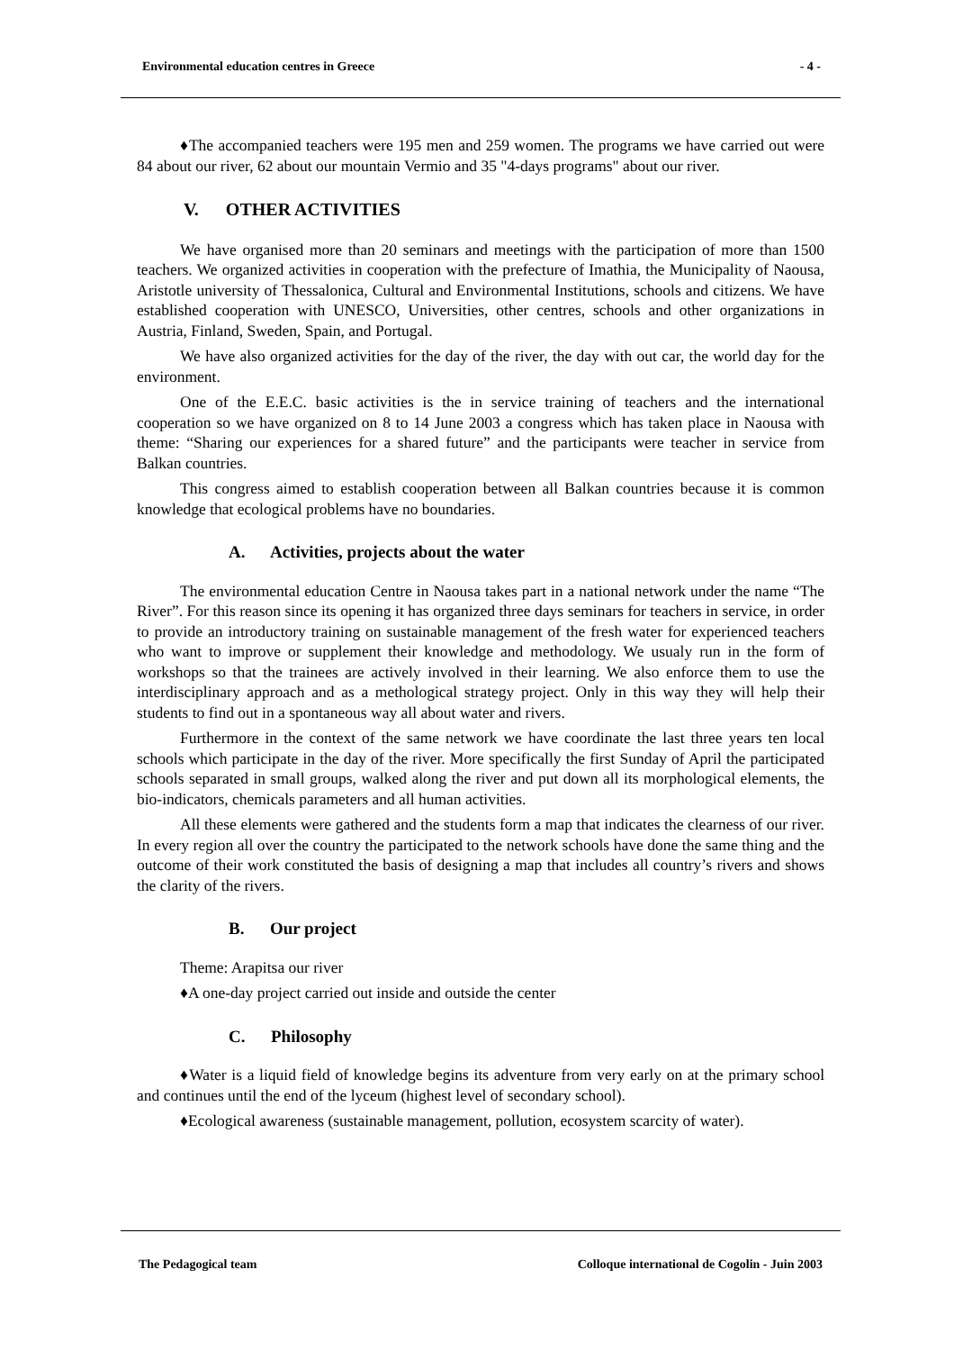Environmental education centres in Greece - 4 -
♦The accompanied teachers were 195 men and 259 women. The programs we have carried out were 84 about our river, 62 about our mountain Vermio and 35 "4-days programs" about our river.
V. OTHER ACTIVITIES
We have organised more than 20 seminars and meetings with the participation of more than 1500 teachers. We organized activities in cooperation with the prefecture of Imathia, the Municipality of Naousa, Aristotle university of Thessalonica, Cultural and Environmental Institutions, schools and citizens. We have established cooperation with UNESCO, Universities, other centres, schools and other organizations in Austria, Finland, Sweden, Spain, and Portugal.
We have also organized activities for the day of the river, the day with out car, the world day for the environment.
One of the E.E.C. basic activities is the in service training of teachers and the international cooperation so we have organized on 8 to 14 June 2003 a congress which has taken place in Naousa with theme: “Sharing our experiences for a shared future” and the participants were teacher in service from Balkan countries.
This congress aimed to establish cooperation between all Balkan countries because it is common knowledge that ecological problems have no boundaries.
A. Activities, projects about the water
The environmental education Centre in Naousa takes part in a national network under the name “The River”. For this reason since its opening it has organized three days seminars for teachers in service, in order to provide an introductory training on sustainable management of the fresh water for experienced teachers who want to improve or supplement their knowledge and methodology. We usualy run in the form of workshops so that the trainees are actively involved in their learning. We also enforce them to use the interdisciplinary approach and as a methological strategy project. Only in this way they will help their students to find out in a spontaneous way all about water and rivers.
Furthermore in the context of the same network we have coordinate the last three years ten local schools which participate in the day of the river. More specifically the first Sunday of April the participated schools separated in small groups, walked along the river and put down all its morphological elements, the bio-indicators, chemicals parameters and all human activities.
All these elements were gathered and the students form a map that indicates the clearness of our river. In every region all over the country the participated to the network schools have done the same thing and the outcome of their work constituted the basis of designing a map that includes all country’s rivers and shows the clarity of the rivers.
B. Our project
Theme: Arapitsa our river
♦A one-day project carried out inside and outside the center
C. Philosophy
♦Water is a liquid field of knowledge begins its adventure from very early on at the primary school and continues until the end of the lyceum (highest level of secondary school).
♦Ecological awareness (sustainable management, pollution, ecosystem scarcity of water).
The Pedagogical team Colloque international de Cogolin - Juin 2003